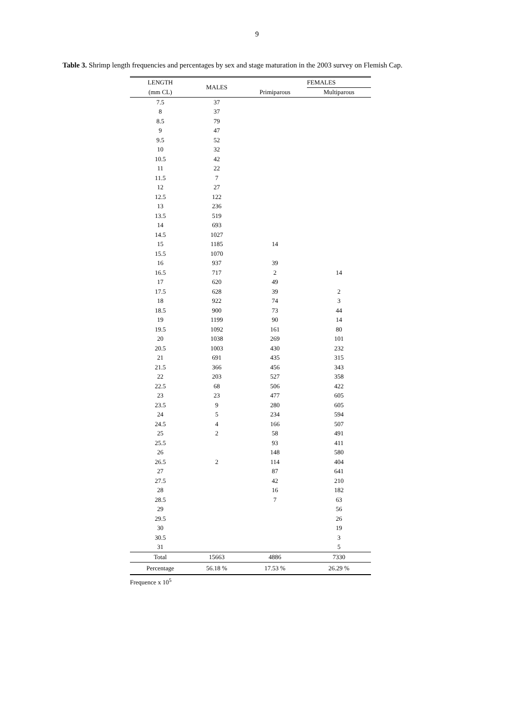9
Table 3. Shrimp length frequencies and percentages by sex and stage maturation in the 2003 survey on Flemish Cap.
| LENGTH | MALES | | FEMALES |
| --- | --- | --- | --- |
| (mm CL) | | Primiparous | Multiparous |
| 7.5 | 37 | | |
| 8 | 37 | | |
| 8.5 | 79 | | |
| 9 | 47 | | |
| 9.5 | 52 | | |
| 10 | 32 | | |
| 10.5 | 42 | | |
| 11 | 22 | | |
| 11.5 | 7 | | |
| 12 | 27 | | |
| 12.5 | 122 | | |
| 13 | 236 | | |
| 13.5 | 519 | | |
| 14 | 693 | | |
| 14.5 | 1027 | | |
| 15 | 1185 | 14 | |
| 15.5 | 1070 | | |
| 16 | 937 | 39 | |
| 16.5 | 717 | 2 | 14 |
| 17 | 620 | 49 | |
| 17.5 | 628 | 39 | 2 |
| 18 | 922 | 74 | 3 |
| 18.5 | 900 | 73 | 44 |
| 19 | 1199 | 90 | 14 |
| 19.5 | 1092 | 161 | 80 |
| 20 | 1038 | 269 | 101 |
| 20.5 | 1003 | 430 | 232 |
| 21 | 691 | 435 | 315 |
| 21.5 | 366 | 456 | 343 |
| 22 | 203 | 527 | 358 |
| 22.5 | 68 | 506 | 422 |
| 23 | 23 | 477 | 605 |
| 23.5 | 9 | 280 | 605 |
| 24 | 5 | 234 | 594 |
| 24.5 | 4 | 166 | 507 |
| 25 | 2 | 58 | 491 |
| 25.5 | | 93 | 411 |
| 26 | | 148 | 580 |
| 26.5 | 2 | 114 | 404 |
| 27 | | 87 | 641 |
| 27.5 | | 42 | 210 |
| 28 | | 16 | 182 |
| 28.5 | | 7 | 63 |
| 29 | | | 56 |
| 29.5 | | | 26 |
| 30 | | | 19 |
| 30.5 | | | 3 |
| 31 | | | 5 |
| Total | 15663 | 4886 | 7330 |
| Percentage | 56.18 % | 17.53 % | 26.29 % |
Frequence x 10<sup>5</sup>